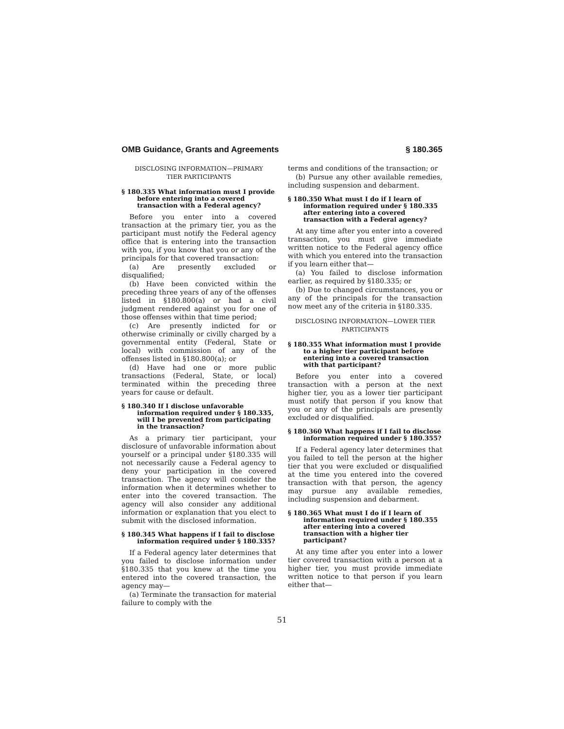OMB Guidance, Grants and Agreements § 180.365
DISCLOSING INFORMATION—PRIMARY TIER PARTICIPANTS
§ 180.335 What information must I provide before entering into a covered transaction with a Federal agency?
Before you enter into a covered transaction at the primary tier, you as the participant must notify the Federal agency office that is entering into the transaction with you, if you know that you or any of the principals for that covered transaction:
(a) Are presently excluded or disqualified;
(b) Have been convicted within the preceding three years of any of the offenses listed in §180.800(a) or had a civil judgment rendered against you for one of those offenses within that time period;
(c) Are presently indicted for or otherwise criminally or civilly charged by a governmental entity (Federal, State or local) with commission of any of the offenses listed in §180.800(a); or
(d) Have had one or more public transactions (Federal, State, or local) terminated within the preceding three years for cause or default.
§ 180.340 If I disclose unfavorable information required under § 180.335, will I be prevented from participating in the transaction?
As a primary tier participant, your disclosure of unfavorable information about yourself or a principal under §180.335 will not necessarily cause a Federal agency to deny your participation in the covered transaction. The agency will consider the information when it determines whether to enter into the covered transaction. The agency will also consider any additional information or explanation that you elect to submit with the disclosed information.
§ 180.345 What happens if I fail to disclose information required under § 180.335?
If a Federal agency later determines that you failed to disclose information under §180.335 that you knew at the time you entered into the covered transaction, the agency may—
(a) Terminate the transaction for material failure to comply with the
terms and conditions of the transaction; or
(b) Pursue any other available remedies, including suspension and debarment.
§ 180.350 What must I do if I learn of information required under § 180.335 after entering into a covered transaction with a Federal agency?
At any time after you enter into a covered transaction, you must give immediate written notice to the Federal agency office with which you entered into the transaction if you learn either that—
(a) You failed to disclose information earlier, as required by §180.335; or
(b) Due to changed circumstances, you or any of the principals for the transaction now meet any of the criteria in §180.335.
DISCLOSING INFORMATION—LOWER TIER PARTICIPANTS
§ 180.355 What information must I provide to a higher tier participant before entering into a covered transaction with that participant?
Before you enter into a covered transaction with a person at the next higher tier, you as a lower tier participant must notify that person if you know that you or any of the principals are presently excluded or disqualified.
§ 180.360 What happens if I fail to disclose information required under § 180.355?
If a Federal agency later determines that you failed to tell the person at the higher tier that you were excluded or disqualified at the time you entered into the covered transaction with that person, the agency may pursue any available remedies, including suspension and debarment.
§ 180.365 What must I do if I learn of information required under § 180.355 after entering into a covered transaction with a higher tier participant?
At any time after you enter into a lower tier covered transaction with a person at a higher tier, you must provide immediate written notice to that person if you learn either that—
51